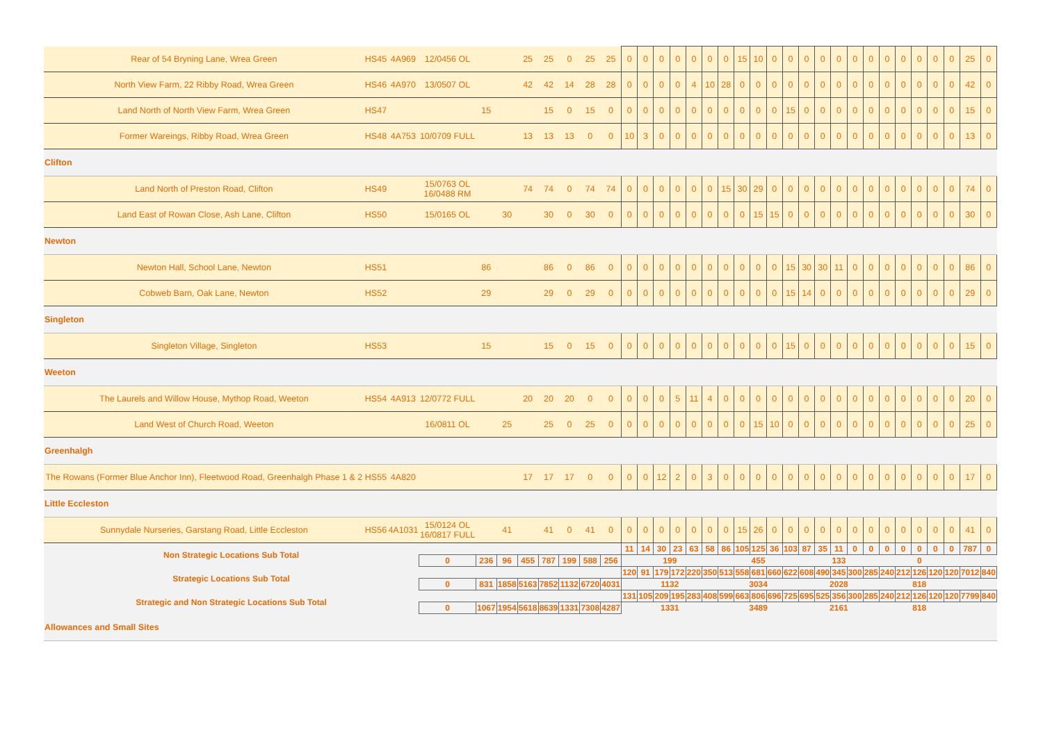| Rear of 54 Bryning Lane, Wrea Green | HS45 | 4A969 | 12/0456 OL | | | 25 | 25 | 0 | 25 | 25 | 0 | 0 | 0 | 0 | 0 | 0 | 0 | 15 | 10 | 0 | 0 | 0 | 0 | 0 | 0 | 0 | 0 | 0 | 0 | 0 | 0 | 25 | 0 |
| North View Farm, 22 Ribby Road, Wrea Green | HS46 | 4A970 | 13/0507 OL | | | 42 | 42 | 14 | 28 | 28 | 0 | 0 | 0 | 0 | 4 | 10 | 28 | 0 | 0 | 0 | 0 | 0 | 0 | 0 | 0 | 0 | 0 | 0 | 0 | 0 | 0 | 42 | 0 |
| Land North of North View Farm, Wrea Green | HS47 | | | 15 | | | 15 | 0 | 15 | 0 | 0 | 0 | 0 | 0 | 0 | 0 | 0 | 0 | 0 | 0 | 15 | 0 | 0 | 0 | 0 | 0 | 0 | 0 | 0 | 0 | 0 | 15 | 0 |
| Former Wareings, Ribby Road, Wrea Green | HS48 | 4A753 | 10/0709 FULL | | | 13 | 13 | 13 | 0 | 0 | 10 | 3 | 0 | 0 | 0 | 0 | 0 | 0 | 0 | 0 | 0 | 0 | 0 | 0 | 0 | 0 | 0 | 0 | 0 | 0 | 0 | 13 | 0 |
| Clifton | | | | | | | | | | | | | | | | | | | | | | | | | | | | | | | | | |
| Land North of Preston Road, Clifton | HS49 | | 15/0763 OL 16/0488 RM | | | 74 | 74 | 0 | 74 | 74 | 0 | 0 | 0 | 0 | 0 | 0 | 15 | 30 | 29 | 0 | 0 | 0 | 0 | 0 | 0 | 0 | 0 | 0 | 0 | 0 | 0 | 74 | 0 |
| Land East of Rowan Close, Ash Lane, Clifton | HS50 | | 15/0165 OL | | 30 | | 30 | 0 | 30 | 0 | 0 | 0 | 0 | 0 | 0 | 0 | 0 | 0 | 15 | 15 | 0 | 0 | 0 | 0 | 0 | 0 | 0 | 0 | 0 | 0 | 0 | 30 | 0 |
| Newton | | | | | | | | | | | | | | | | | | | | | | | | | | | | | | | | | |
| Newton Hall, School Lane, Newton | HS51 | | | 86 | | | 86 | 0 | 86 | 0 | 0 | 0 | 0 | 0 | 0 | 0 | 0 | 0 | 0 | 0 | 15 | 30 | 30 | 11 | 0 | 0 | 0 | 0 | 0 | 0 | 0 | 86 | 0 |
| Cobweb Barn, Oak Lane, Newton | HS52 | | | 29 | | | 29 | 0 | 29 | 0 | 0 | 0 | 0 | 0 | 0 | 0 | 0 | 0 | 0 | 0 | 15 | 14 | 0 | 0 | 0 | 0 | 0 | 0 | 0 | 0 | 0 | 29 | 0 |
| Singleton | | | | | | | | | | | | | | | | | | | | | | | | | | | | | | | | | |
| Singleton Village, Singleton | HS53 | | | 15 | | | 15 | 0 | 15 | 0 | 0 | 0 | 0 | 0 | 0 | 0 | 0 | 0 | 0 | 0 | 15 | 0 | 0 | 0 | 0 | 0 | 0 | 0 | 0 | 0 | 0 | 15 | 0 |
| Weeton | | | | | | | | | | | | | | | | | | | | | | | | | | | | | | | | | |
| The Laurels and Willow House, Mythop Road, Weeton | HS54 | 4A913 | 12/0772 FULL | | | 20 | 20 | 20 | 0 | 0 | 0 | 0 | 0 | 5 | 11 | 4 | 0 | 0 | 0 | 0 | 0 | 0 | 0 | 0 | 0 | 0 | 0 | 0 | 0 | 0 | 0 | 20 | 0 |
| Land West of Church Road, Weeton | | | 16/0811 OL | | 25 | | 25 | 0 | 25 | 0 | 0 | 0 | 0 | 0 | 0 | 0 | 0 | 0 | 15 | 10 | 0 | 0 | 0 | 0 | 0 | 0 | 0 | 0 | 0 | 0 | 0 | 25 | 0 |
| Greenhalgh | | | | | | | | | | | | | | | | | | | | | | | | | | | | | | | | | |
| The Rowans (Former Blue Anchor Inn), Fleetwood Road, Greenhalgh Phase 1 & 2 | HS55 | 4A820 | | | | 17 | 17 | 17 | 0 | 0 | 0 | 0 | 12 | 2 | 0 | 3 | 0 | 0 | 0 | 0 | 0 | 0 | 0 | 0 | 0 | 0 | 0 | 0 | 0 | 0 | 0 | 17 | 0 |
| Little Eccleston | | | | | | | | | | | | | | | | | | | | | | | | | | | | | | | | | |
| Sunnydale Nurseries, Garstang Road, Little Eccleston | HS56 | 4A1031 | 15/0124 OL 16/0817 FULL | | 41 | | 41 | 0 | 41 | 0 | 0 | 0 | 0 | 0 | 0 | 0 | 0 | 15 | 26 | 0 | 0 | 0 | 0 | 0 | 0 | 0 | 0 | 0 | 0 | 0 | 0 | 41 | 0 |
| Non Strategic Locations Sub Total | | | | | | | | | | | 11 | 14 | 30 | 23 | 63 | 58 | 86 | 105 | 125 | 36 | 103 | 87 | 35 | 11 | 0 | 0 | 0 | 0 | 0 | 0 | 0 | 787 | 0 |
| | | | 0 | 236 | 96 | 455 | 787 | 199 | 588 | 256 | 199 | | | | | | 455 | | | | | 133 | | | | | 0 | | | | | | |
| Strategic Locations Sub Total | | | | | | | | | | | 120 | 91 | 179 | 172 | 220 | 350 | 513 | 558 | 681 | 660 | 622 | 608 | 490 | 345 | 300 | 285 | 240 | 212 | 126 | 120 | 120 | 7012 | 840 |
| | | | 0 | 831 | 1858 | 5163 | 7852 | 1132 | 6720 | 4031 | 1132 | | | | | | 3034 | | | | | 2028 | | | | | 818 | | | | | | |
| Strategic and Non Strategic Locations Sub Total | | | | | | | | | | | 131 | 105 | 209 | 195 | 283 | 408 | 599 | 663 | 806 | 696 | 725 | 695 | 525 | 356 | 300 | 285 | 240 | 212 | 126 | 120 | 120 | 7799 | 840 |
| | | | 0 | 1067 | 1954 | 5618 | 8639 | 1331 | 7308 | 4287 | 1331 | | | | | | 3489 | | | | | 2161 | | | | | 818 | | | | | | |
| Allowances and Small Sites | | | | | | | | | | | | | | | | | | | | | | | | | | | | | | | | | |